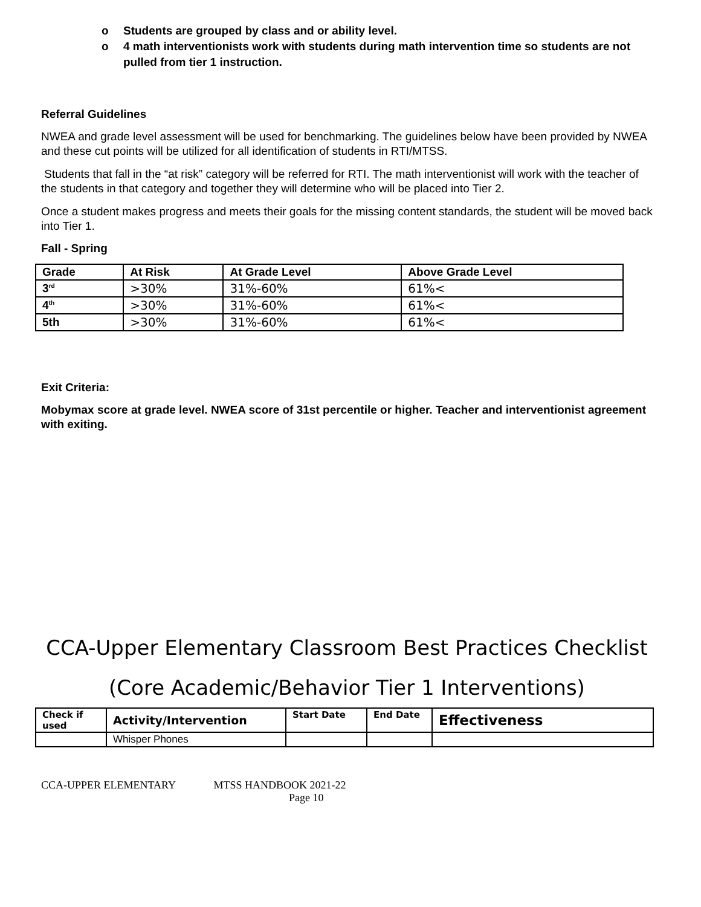o Students are grouped by class and or ability level.
o 4 math interventionists work with students during math intervention time so students are not pulled from tier 1 instruction.
Referral Guidelines
NWEA and grade level assessment will be used for benchmarking. The guidelines below have been provided by NWEA and these cut points will be utilized for all identification of students in RTI/MTSS.
Students that fall in the “at risk” category will be referred for RTI. The math interventionist will work with the teacher of the students in that category and together they will determine who will be placed into Tier 2.
Once a student makes progress and meets their goals for the missing content standards, the student will be moved back into Tier 1.
Fall - Spring
| Grade | At Risk | At Grade Level | Above Grade Level |
| --- | --- | --- | --- |
| 3<sup>rd</sup> | >30% | 31%-60% | 61%< |
| 4<sup>th</sup> | >30% | 31%-60% | 61%< |
| 5th | >30% | 31%-60% | 61%< |
Exit Criteria:
Mobymax score at grade level. NWEA score of 31st percentile or higher. Teacher and interventionist agreement with exiting.
CCA-Upper Elementary Classroom Best Practices Checklist
(Core Academic/Behavior Tier 1 Interventions)
| Check if used | Activity/Intervention | Start Date | End Date | Effectiveness |
| --- | --- | --- | --- | --- |
| | Whisper Phones | | | |
CCA-UPPER ELEMENTARY MTSS HANDBOOK 2021-22
Page 10